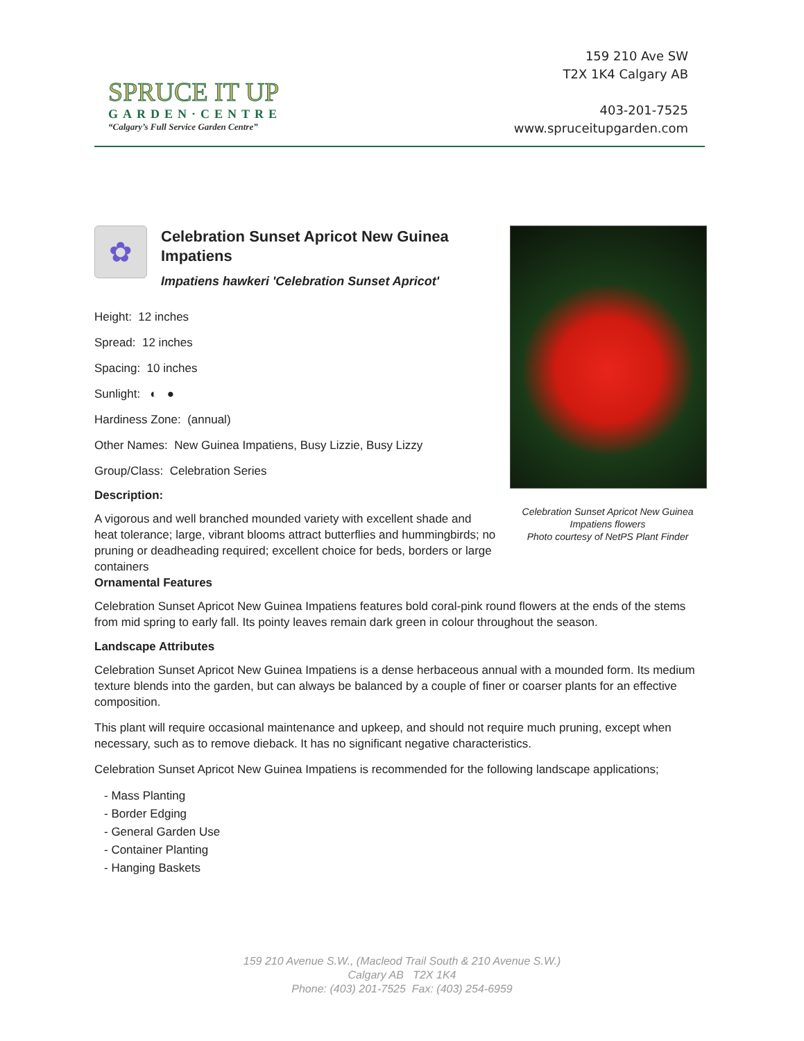SPRUCE IT UP
GARDEN·CENTRE
“Calgary’s Full Service Garden Centre”
159 210 Ave SW
T2X 1K4 Calgary AB
403-201-7525
www.spruceitupgarden.com
✿
Celebration Sunset Apricot New Guinea Impatiens
Impatiens hawkeri 'Celebration Sunset Apricot'
Height: 12 inches
Spread: 12 inches
Spacing: 10 inches
Sunlight: ◐ ●
Hardiness Zone: (annual)
Other Names: New Guinea Impatiens, Busy Lizzie, Busy Lizzy
Group/Class: Celebration Series
Description:
A vigorous and well branched mounded variety with excellent shade and heat tolerance; large, vibrant blooms attract butterflies and hummingbirds; no pruning or deadheading required; excellent choice for beds, borders or large containers
Celebration Sunset Apricot New Guinea Impatiens flowers
Photo courtesy of NetPS Plant Finder
Ornamental Features
Celebration Sunset Apricot New Guinea Impatiens features bold coral-pink round flowers at the ends of the stems from mid spring to early fall. Its pointy leaves remain dark green in colour throughout the season.
Landscape Attributes
Celebration Sunset Apricot New Guinea Impatiens is a dense herbaceous annual with a mounded form. Its medium texture blends into the garden, but can always be balanced by a couple of finer or coarser plants for an effective composition.
This plant will require occasional maintenance and upkeep, and should not require much pruning, except when necessary, such as to remove dieback. It has no significant negative characteristics.
Celebration Sunset Apricot New Guinea Impatiens is recommended for the following landscape applications;
- Mass Planting
- Border Edging
- General Garden Use
- Container Planting
- Hanging Baskets
159 210 Avenue S.W., (Macleod Trail South & 210 Avenue S.W.)
Calgary AB T2X 1K4
Phone: (403) 201-7525 Fax: (403) 254-6959